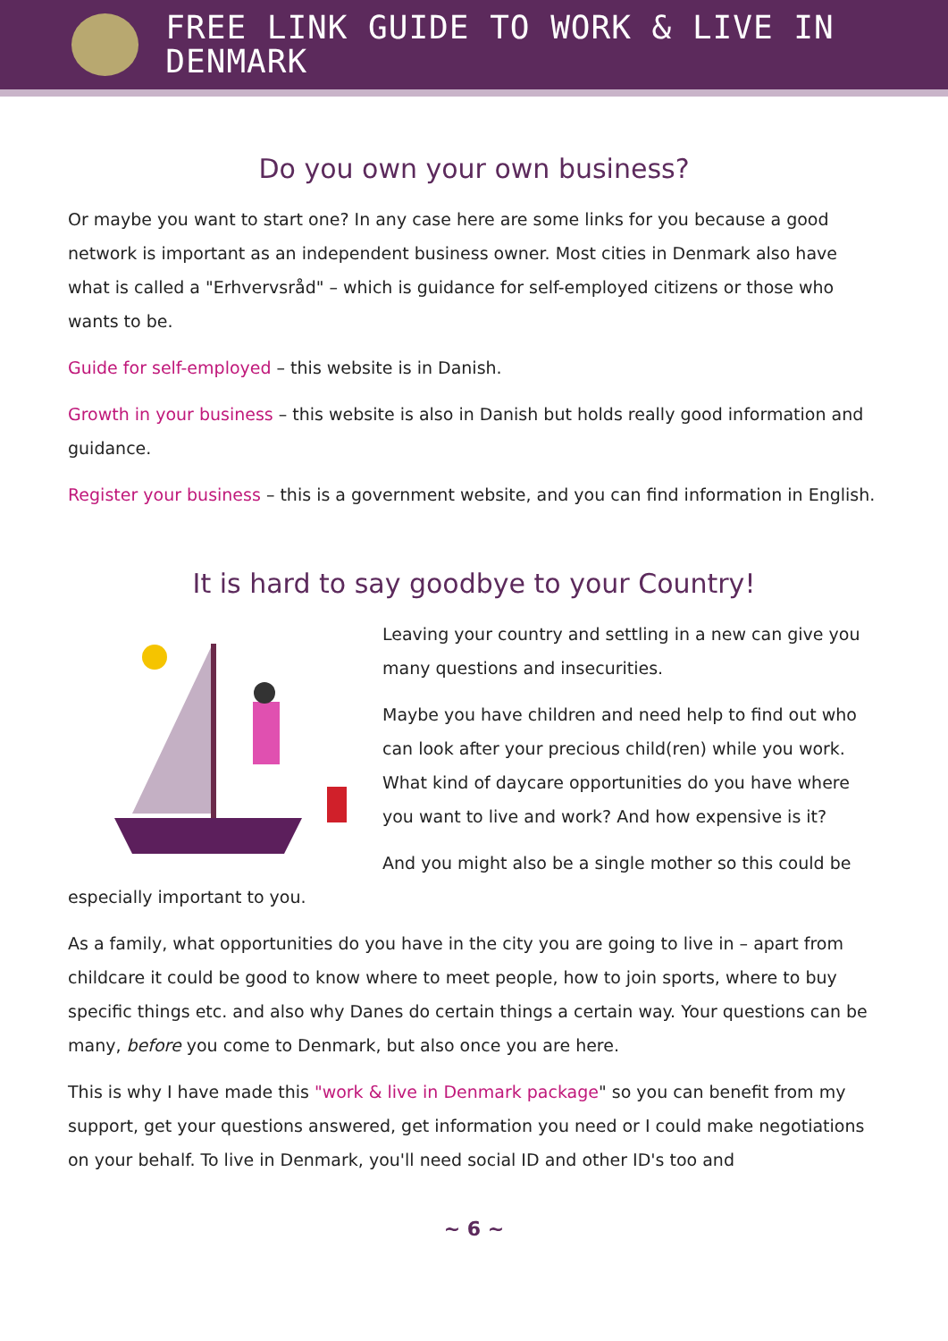FREE LINK GUIDE TO WORK & LIVE IN DENMARK
Do you own your own business?
Or maybe you want to start one? In any case here are some links for you because a good network is important as an independent business owner. Most cities in Denmark also have what is called a "Erhvervsråd" – which is guidance for self-employed citizens or those who wants to be.
Guide for self-employed – this website is in Danish.
Growth in your business – this website is also in Danish but holds really good information and guidance.
Register your business – this is a government website, and you can find information in English.
It is hard to say goodbye to your Country!
Leaving your country and settling in a new can give you many questions and insecurities.
Maybe you have children and need help to find out who can look after your precious child(ren) while you work. What kind of daycare opportunities do you have where you want to live and work? And how expensive is it?
And you might also be a single mother so this could be especially important to you.
As a family, what opportunities do you have in the city you are going to live in – apart from childcare it could be good to know where to meet people, how to join sports, where to buy specific things etc. and also why Danes do certain things a certain way. Your questions can be many, before you come to Denmark, but also once you are here.
This is why I have made this "work & live in Denmark package" so you can benefit from my support, get your questions answered, get information you need or I could make negotiations on your behalf. To live in Denmark, you'll need social ID and other ID's too and
~ 6 ~